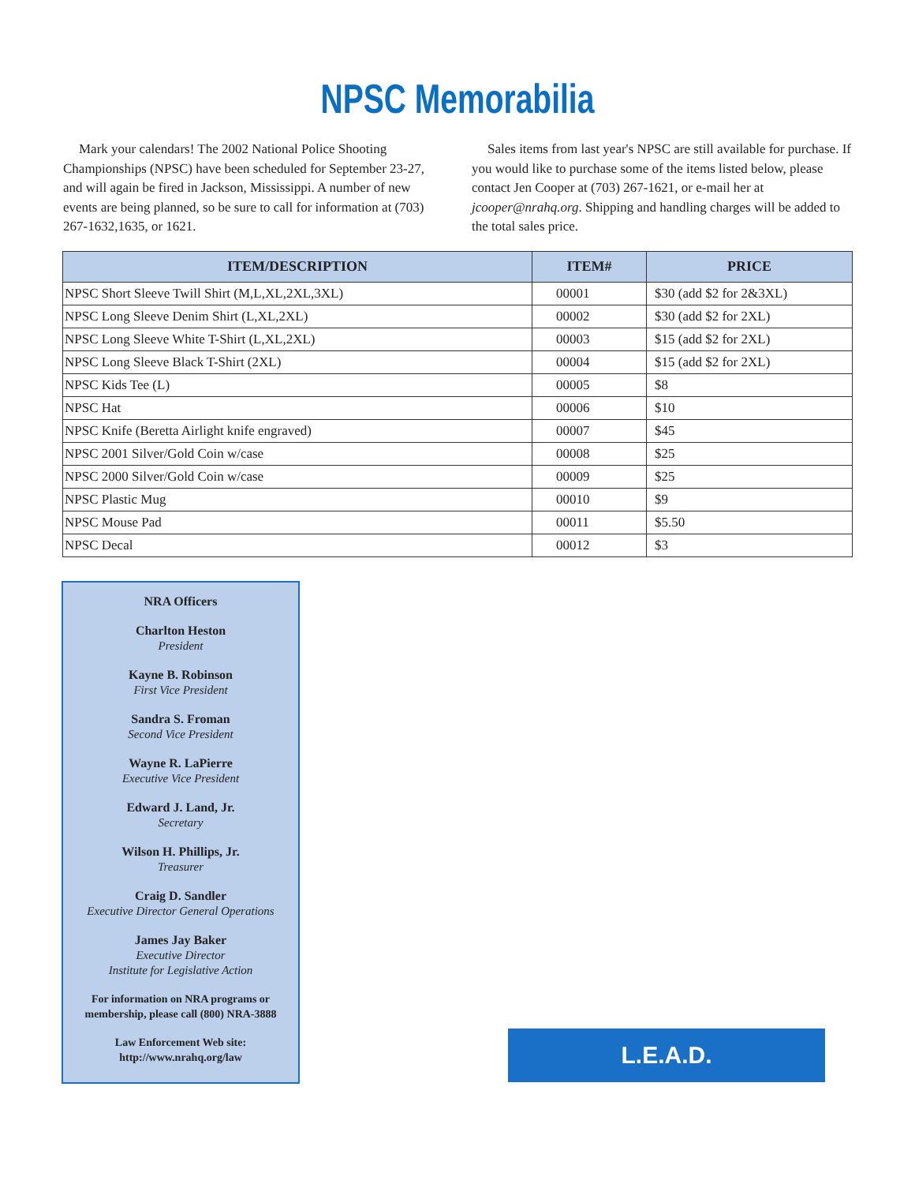NPSC Memorabilia
Mark your calendars! The 2002 National Police Shooting Championships (NPSC) have been scheduled for September 23-27, and will again be fired in Jackson, Mississippi. A number of new events are being planned, so be sure to call for information at (703) 267-1632,1635, or 1621.
Sales items from last year's NPSC are still available for purchase. If you would like to purchase some of the items listed below, please contact Jen Cooper at (703) 267-1621, or e-mail her at jcooper@nrahq.org. Shipping and handling charges will be added to the total sales price.
| ITEM/DESCRIPTION | ITEM# | PRICE |
| --- | --- | --- |
| NPSC Short Sleeve Twill Shirt (M,L,XL,2XL,3XL) | 00001 | $30 (add $2 for 2&3XL) |
| NPSC Long Sleeve Denim Shirt (L,XL,2XL) | 00002 | $30 (add $2 for 2XL) |
| NPSC Long Sleeve White T-Shirt (L,XL,2XL) | 00003 | $15 (add $2 for 2XL) |
| NPSC Long Sleeve Black T-Shirt (2XL) | 00004 | $15 (add $2 for 2XL) |
| NPSC Kids Tee (L) | 00005 | $8 |
| NPSC Hat | 00006 | $10 |
| NPSC Knife (Beretta Airlight knife engraved) | 00007 | $45 |
| NPSC 2001 Silver/Gold Coin w/case | 00008 | $25 |
| NPSC 2000 Silver/Gold Coin w/case | 00009 | $25 |
| NPSC Plastic Mug | 00010 | $9 |
| NPSC Mouse Pad | 00011 | $5.50 |
| NPSC Decal | 00012 | $3 |
NRA Officers
Charlton Heston
President
Kayne B. Robinson
First Vice President
Sandra S. Froman
Second Vice President
Wayne R. LaPierre
Executive Vice President
Edward J. Land, Jr.
Secretary
Wilson H. Phillips, Jr.
Treasurer
Craig D. Sandler
Executive Director General Operations
James Jay Baker
Executive Director
Institute for Legislative Action
For information on NRA programs or membership, please call (800) NRA-3888
Law Enforcement Web site:
http://www.nrahq.org/law
L.E.A.D.